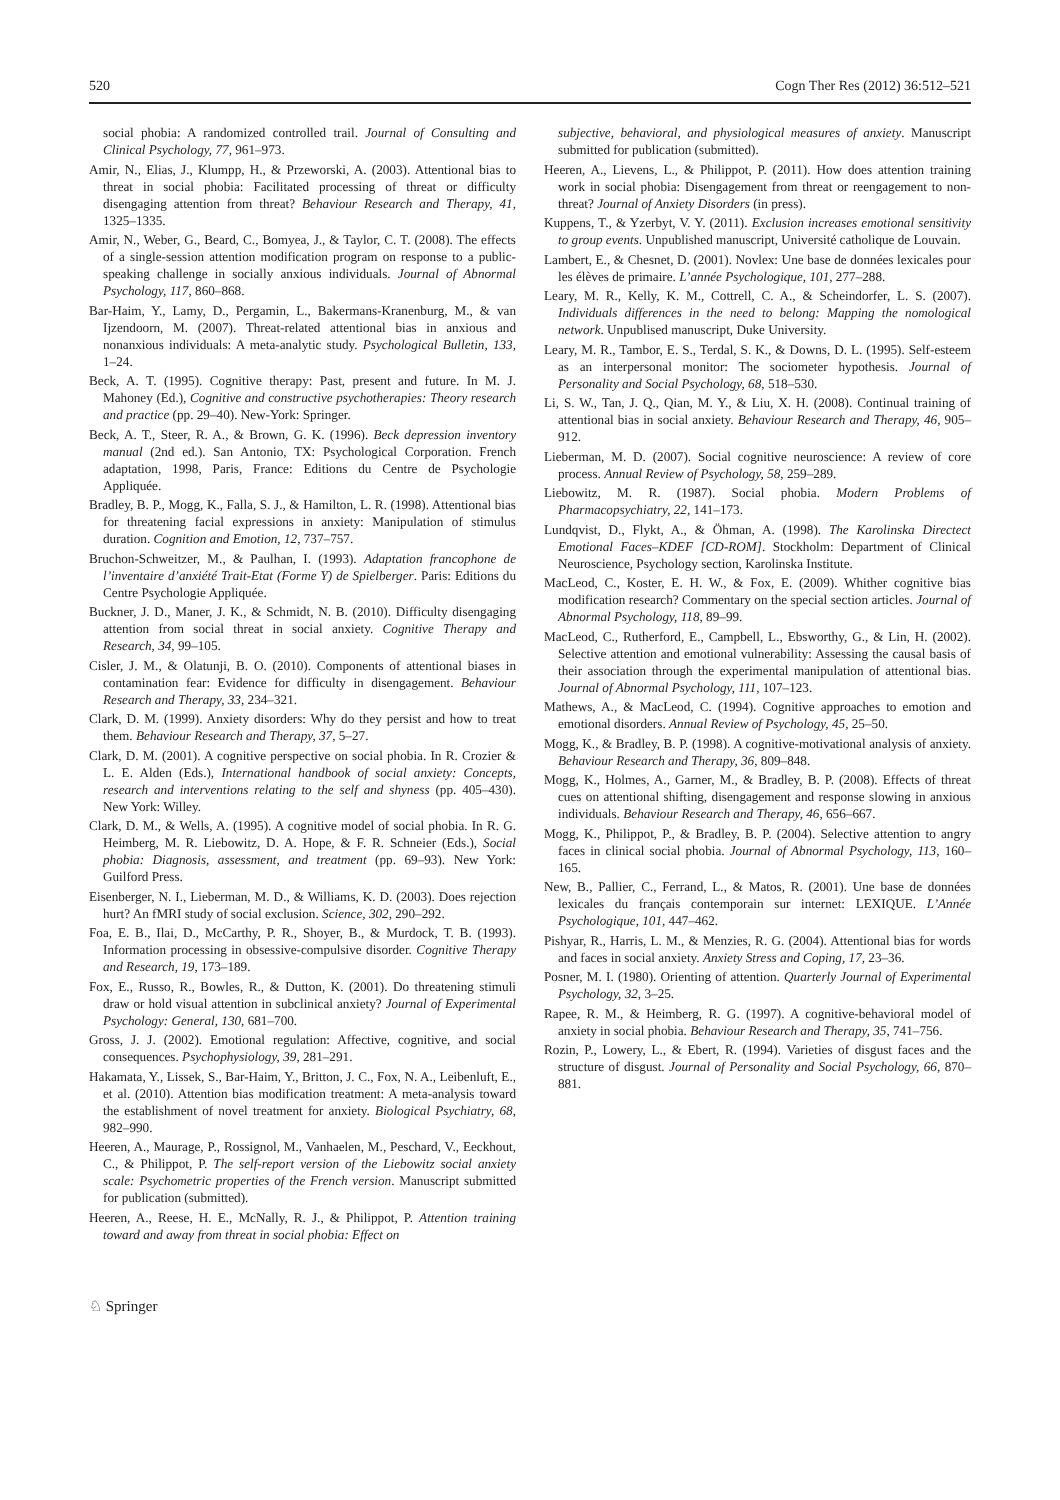520 Cogn Ther Res (2012) 36:512–521
social phobia: A randomized controlled trail. Journal of Consulting and Clinical Psychology, 77, 961–973.
Amir, N., Elias, J., Klumpp, H., & Przeworski, A. (2003). Attentional bias to threat in social phobia: Facilitated processing of threat or difficulty disengaging attention from threat? Behaviour Research and Therapy, 41, 1325–1335.
Amir, N., Weber, G., Beard, C., Bomyea, J., & Taylor, C. T. (2008). The effects of a single-session attention modification program on response to a public-speaking challenge in socially anxious individuals. Journal of Abnormal Psychology, 117, 860–868.
Bar-Haim, Y., Lamy, D., Pergamin, L., Bakermans-Kranenburg, M., & van Ijzendoorn, M. (2007). Threat-related attentional bias in anxious and nonanxious individuals: A meta-analytic study. Psychological Bulletin, 133, 1–24.
Beck, A. T. (1995). Cognitive therapy: Past, present and future. In M. J. Mahoney (Ed.), Cognitive and constructive psychotherapies: Theory research and practice (pp. 29–40). New-York: Springer.
Beck, A. T., Steer, R. A., & Brown, G. K. (1996). Beck depression inventory manual (2nd ed.). San Antonio, TX: Psychological Corporation. French adaptation, 1998, Paris, France: Editions du Centre de Psychologie Appliquée.
Bradley, B. P., Mogg, K., Falla, S. J., & Hamilton, L. R. (1998). Attentional bias for threatening facial expressions in anxiety: Manipulation of stimulus duration. Cognition and Emotion, 12, 737–757.
Bruchon-Schweitzer, M., & Paulhan, I. (1993). Adaptation francophone de l’inventaire d’anxiété Trait-Etat (Forme Y) de Spielberger. Paris: Editions du Centre Psychologie Appliquée.
Buckner, J. D., Maner, J. K., & Schmidt, N. B. (2010). Difficulty disengaging attention from social threat in social anxiety. Cognitive Therapy and Research, 34, 99–105.
Cisler, J. M., & Olatunji, B. O. (2010). Components of attentional biases in contamination fear: Evidence for difficulty in disengagement. Behaviour Research and Therapy, 33, 234–321.
Clark, D. M. (1999). Anxiety disorders: Why do they persist and how to treat them. Behaviour Research and Therapy, 37, 5–27.
Clark, D. M. (2001). A cognitive perspective on social phobia. In R. Crozier & L. E. Alden (Eds.), International handbook of social anxiety: Concepts, research and interventions relating to the self and shyness (pp. 405–430). New York: Willey.
Clark, D. M., & Wells, A. (1995). A cognitive model of social phobia. In R. G. Heimberg, M. R. Liebowitz, D. A. Hope, & F. R. Schneier (Eds.), Social phobia: Diagnosis, assessment, and treatment (pp. 69–93). New York: Guilford Press.
Eisenberger, N. I., Lieberman, M. D., & Williams, K. D. (2003). Does rejection hurt? An fMRI study of social exclusion. Science, 302, 290–292.
Foa, E. B., Ilai, D., McCarthy, P. R., Shoyer, B., & Murdock, T. B. (1993). Information processing in obsessive-compulsive disorder. Cognitive Therapy and Research, 19, 173–189.
Fox, E., Russo, R., Bowles, R., & Dutton, K. (2001). Do threatening stimuli draw or hold visual attention in subclinical anxiety? Journal of Experimental Psychology: General, 130, 681–700.
Gross, J. J. (2002). Emotional regulation: Affective, cognitive, and social consequences. Psychophysiology, 39, 281–291.
Hakamata, Y., Lissek, S., Bar-Haim, Y., Britton, J. C., Fox, N. A., Leibenluft, E., et al. (2010). Attention bias modification treatment: A meta-analysis toward the establishment of novel treatment for anxiety. Biological Psychiatry, 68, 982–990.
Heeren, A., Maurage, P., Rossignol, M., Vanhaelen, M., Peschard, V., Eeckhout, C., & Philippot, P. The self-report version of the Liebowitz social anxiety scale: Psychometric properties of the French version. Manuscript submitted for publication (submitted).
Heeren, A., Reese, H. E., McNally, R. J., & Philippot, P. Attention training toward and away from threat in social phobia: Effect on
subjective, behavioral, and physiological measures of anxiety. Manuscript submitted for publication (submitted).
Heeren, A., Lievens, L., & Philippot, P. (2011). How does attention training work in social phobia: Disengagement from threat or reengagement to non-threat? Journal of Anxiety Disorders (in press).
Kuppens, T., & Yzerbyt, V. Y. (2011). Exclusion increases emotional sensitivity to group events. Unpublished manuscript, Université catholique de Louvain.
Lambert, E., & Chesnet, D. (2001). Novlex: Une base de données lexicales pour les élèves de primaire. L’année Psychologique, 101, 277–288.
Leary, M. R., Kelly, K. M., Cottrell, C. A., & Scheindorfer, L. S. (2007). Individuals differences in the need to belong: Mapping the nomological network. Unpublised manuscript, Duke University.
Leary, M. R., Tambor, E. S., Terdal, S. K., & Downs, D. L. (1995). Self-esteem as an interpersonal monitor: The sociometer hypothesis. Journal of Personality and Social Psychology, 68, 518–530.
Li, S. W., Tan, J. Q., Qian, M. Y., & Liu, X. H. (2008). Continual training of attentional bias in social anxiety. Behaviour Research and Therapy, 46, 905–912.
Lieberman, M. D. (2007). Social cognitive neuroscience: A review of core process. Annual Review of Psychology, 58, 259–289.
Liebowitz, M. R. (1987). Social phobia. Modern Problems of Pharmacopsychiatry, 22, 141–173.
Lundqvist, D., Flykt, A., & Öhman, A. (1998). The Karolinska Directect Emotional Faces–KDEF [CD-ROM]. Stockholm: Department of Clinical Neuroscience, Psychology section, Karolinska Institute.
MacLeod, C., Koster, E. H. W., & Fox, E. (2009). Whither cognitive bias modification research? Commentary on the special section articles. Journal of Abnormal Psychology, 118, 89–99.
MacLeod, C., Rutherford, E., Campbell, L., Ebsworthy, G., & Lin, H. (2002). Selective attention and emotional vulnerability: Assessing the causal basis of their association through the experimental manipulation of attentional bias. Journal of Abnormal Psychology, 111, 107–123.
Mathews, A., & MacLeod, C. (1994). Cognitive approaches to emotion and emotional disorders. Annual Review of Psychology, 45, 25–50.
Mogg, K., & Bradley, B. P. (1998). A cognitive-motivational analysis of anxiety. Behaviour Research and Therapy, 36, 809–848.
Mogg, K., Holmes, A., Garner, M., & Bradley, B. P. (2008). Effects of threat cues on attentional shifting, disengagement and response slowing in anxious individuals. Behaviour Research and Therapy, 46, 656–667.
Mogg, K., Philippot, P., & Bradley, B. P. (2004). Selective attention to angry faces in clinical social phobia. Journal of Abnormal Psychology, 113, 160–165.
New, B., Pallier, C., Ferrand, L., & Matos, R. (2001). Une base de données lexicales du français contemporain sur internet: LEXIQUE. L’Année Psychologique, 101, 447–462.
Pishyar, R., Harris, L. M., & Menzies, R. G. (2004). Attentional bias for words and faces in social anxiety. Anxiety Stress and Coping, 17, 23–36.
Posner, M. I. (1980). Orienting of attention. Quarterly Journal of Experimental Psychology, 32, 3–25.
Rapee, R. M., & Heimberg, R. G. (1997). A cognitive-behavioral model of anxiety in social phobia. Behaviour Research and Therapy, 35, 741–756.
Rozin, P., Lowery, L., & Ebert, R. (1994). Varieties of disgust faces and the structure of disgust. Journal of Personality and Social Psychology, 66, 870–881.
♘ Springer